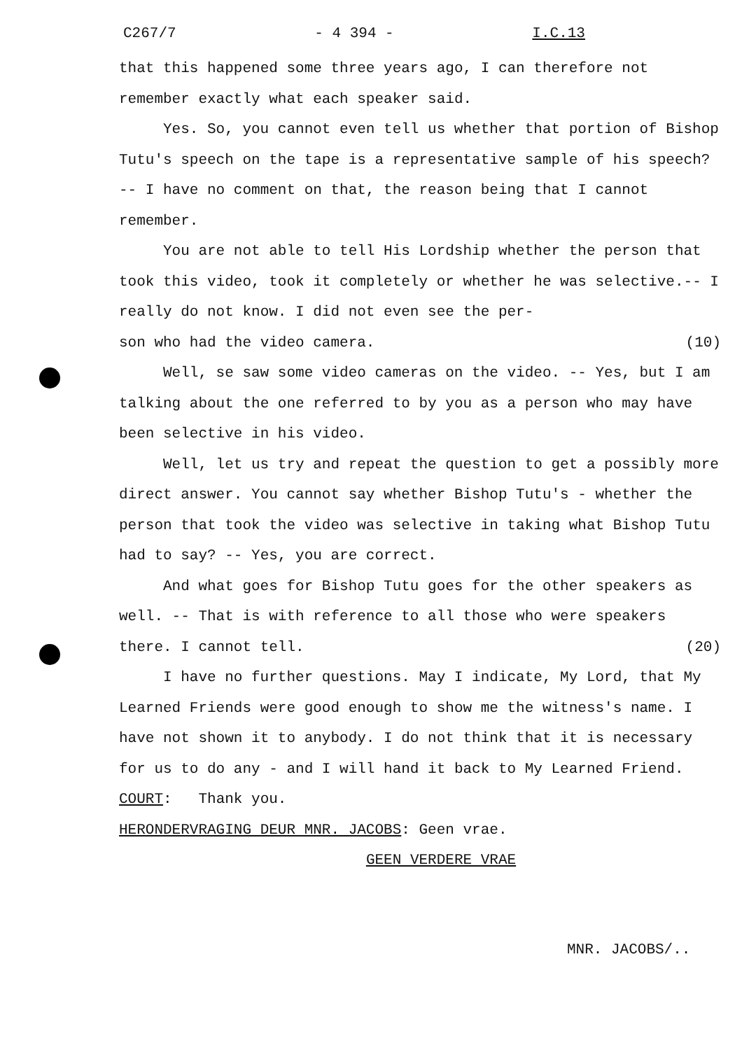C267/7 - 4 394 - I.C.13
that this happened some three years ago, I can therefore not remember exactly what each speaker said.
Yes. So, you cannot even tell us whether that portion of Bishop Tutu's speech on the tape is a representative sample of his speech? -- I have no comment on that, the reason being that I cannot remember.
You are not able to tell His Lordship whether the person that took this video, took it completely or whether he was selective.-- I really do not know. I did not even see the per-
son who had the video camera. (10)
Well, se saw some video cameras on the video. -- Yes, but I am talking about the one referred to by you as a person who may have been selective in his video.
Well, let us try and repeat the question to get a possibly more direct answer. You cannot say whether Bishop Tutu's - whether the person that took the video was selective in taking what Bishop Tutu had to say? -- Yes, you are correct.
And what goes for Bishop Tutu goes for the other speakers as well. -- That is with reference to all those who were speakers
there. I cannot tell. (20)
I have no further questions. May I indicate, My Lord, that My Learned Friends were good enough to show me the witness's name. I have not shown it to anybody. I do not think that it is necessary for us to do any - and I will hand it back to My Learned Friend.
COURT: Thank you.
HERONDERVRAGING DEUR MNR. JACOBS: Geen vrae.
GEEN VERDERE VRAE
MNR. JACOBS/..